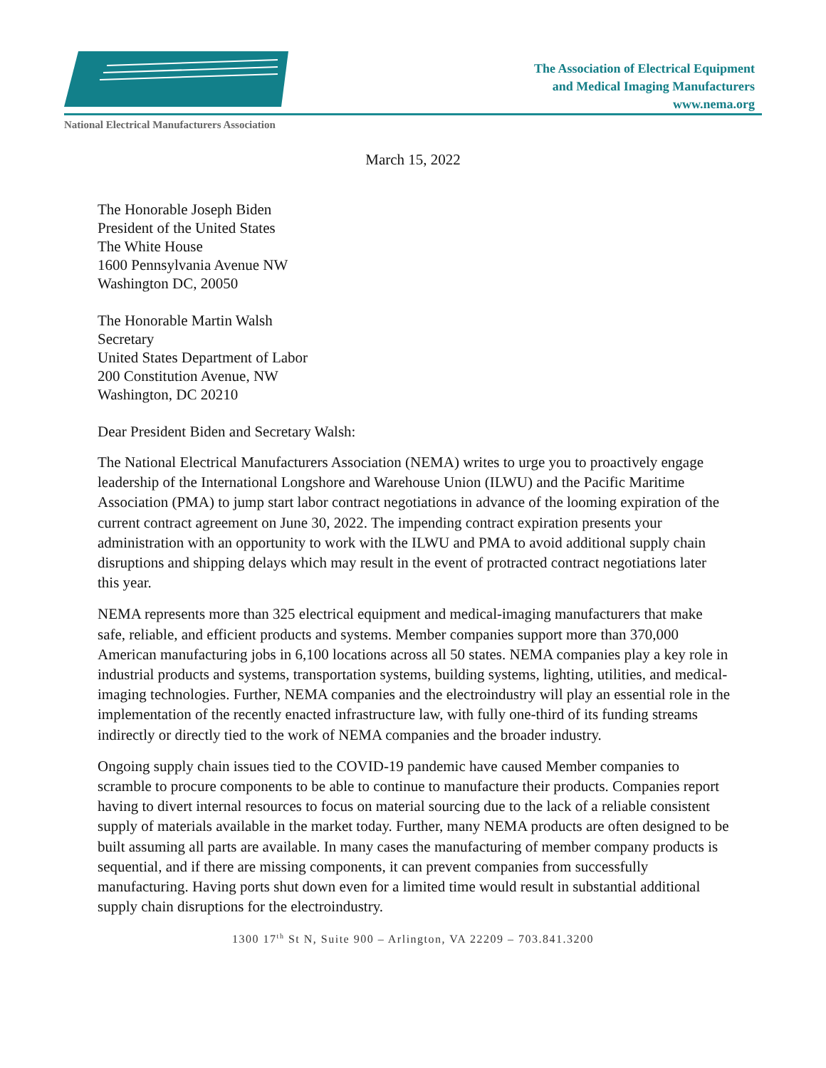The Association of Electrical Equipment
and Medical Imaging Manufacturers
www.nema.org
National Electrical Manufacturers Association
March 15, 2022
The Honorable Joseph Biden
President of the United States
The White House
1600 Pennsylvania Avenue NW
Washington DC, 20050
The Honorable Martin Walsh
Secretary
United States Department of Labor
200 Constitution Avenue, NW
Washington, DC 20210
Dear President Biden and Secretary Walsh:
The National Electrical Manufacturers Association (NEMA) writes to urge you to proactively engage leadership of the International Longshore and Warehouse Union (ILWU) and the Pacific Maritime Association (PMA) to jump start labor contract negotiations in advance of the looming expiration of the current contract agreement on June 30, 2022. The impending contract expiration presents your administration with an opportunity to work with the ILWU and PMA to avoid additional supply chain disruptions and shipping delays which may result in the event of protracted contract negotiations later this year.
NEMA represents more than 325 electrical equipment and medical-imaging manufacturers that make safe, reliable, and efficient products and systems. Member companies support more than 370,000 American manufacturing jobs in 6,100 locations across all 50 states. NEMA companies play a key role in industrial products and systems, transportation systems, building systems, lighting, utilities, and medical-imaging technologies. Further, NEMA companies and the electroindustry will play an essential role in the implementation of the recently enacted infrastructure law, with fully one-third of its funding streams indirectly or directly tied to the work of NEMA companies and the broader industry.
Ongoing supply chain issues tied to the COVID-19 pandemic have caused Member companies to scramble to procure components to be able to continue to manufacture their products. Companies report having to divert internal resources to focus on material sourcing due to the lack of a reliable consistent supply of materials available in the market today. Further, many NEMA products are often designed to be built assuming all parts are available. In many cases the manufacturing of member company products is sequential, and if there are missing components, it can prevent companies from successfully manufacturing. Having ports shut down even for a limited time would result in substantial additional supply chain disruptions for the electroindustry.
1300 17<sup>th</sup> St N, Suite 900 – Arlington, VA 22209 – 703.841.3200